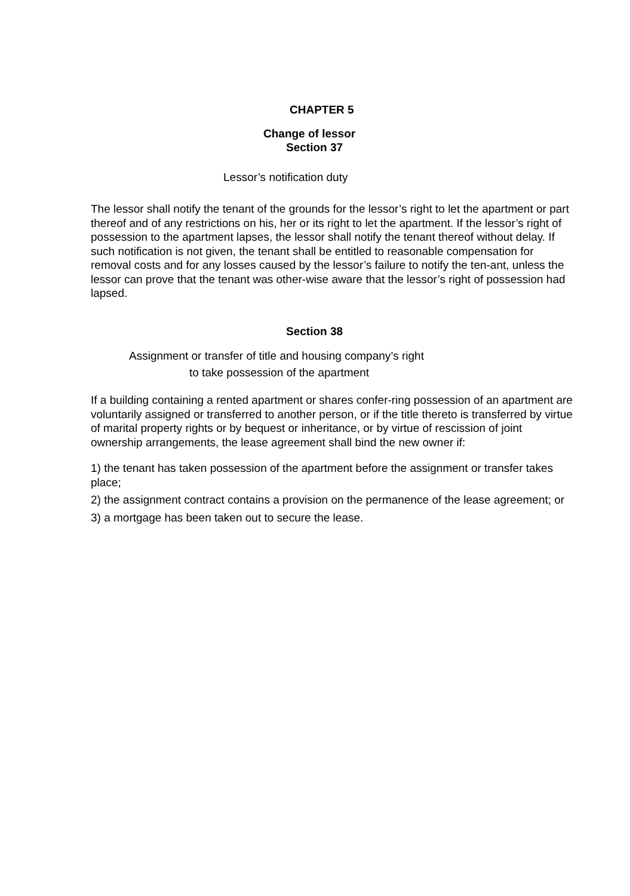CHAPTER 5
Change of lessor
Section 37
Lessor’s notification duty
The lessor shall notify the tenant of the grounds for the lessor’s right to let the apartment or part thereof and of any restrictions on his, her or its right to let the apartment. If the lessor’s right of possession to the apartment lapses, the lessor shall notify the tenant thereof without delay. If such notification is not given, the tenant shall be entitled to reasonable compensation for removal costs and for any losses caused by the lessor’s failure to notify the ten-ant, unless the lessor can prove that the tenant was other-wise aware that the lessor’s right of possession had lapsed.
Section 38
Assignment or transfer of title and housing company’s right
to take possession of the apartment
If a building containing a rented apartment or shares confer-ring possession of an apartment are voluntarily assigned or transferred to another person, or if the title thereto is transferred by virtue of marital property rights or by bequest or inheritance, or by virtue of rescission of joint ownership arrangements, the lease agreement shall bind the new owner if:
1) the tenant has taken possession of the apartment before the assignment or transfer takes place;
2) the assignment contract contains a provision on the permanence of the lease agreement; or
3) a mortgage has been taken out to secure the lease.